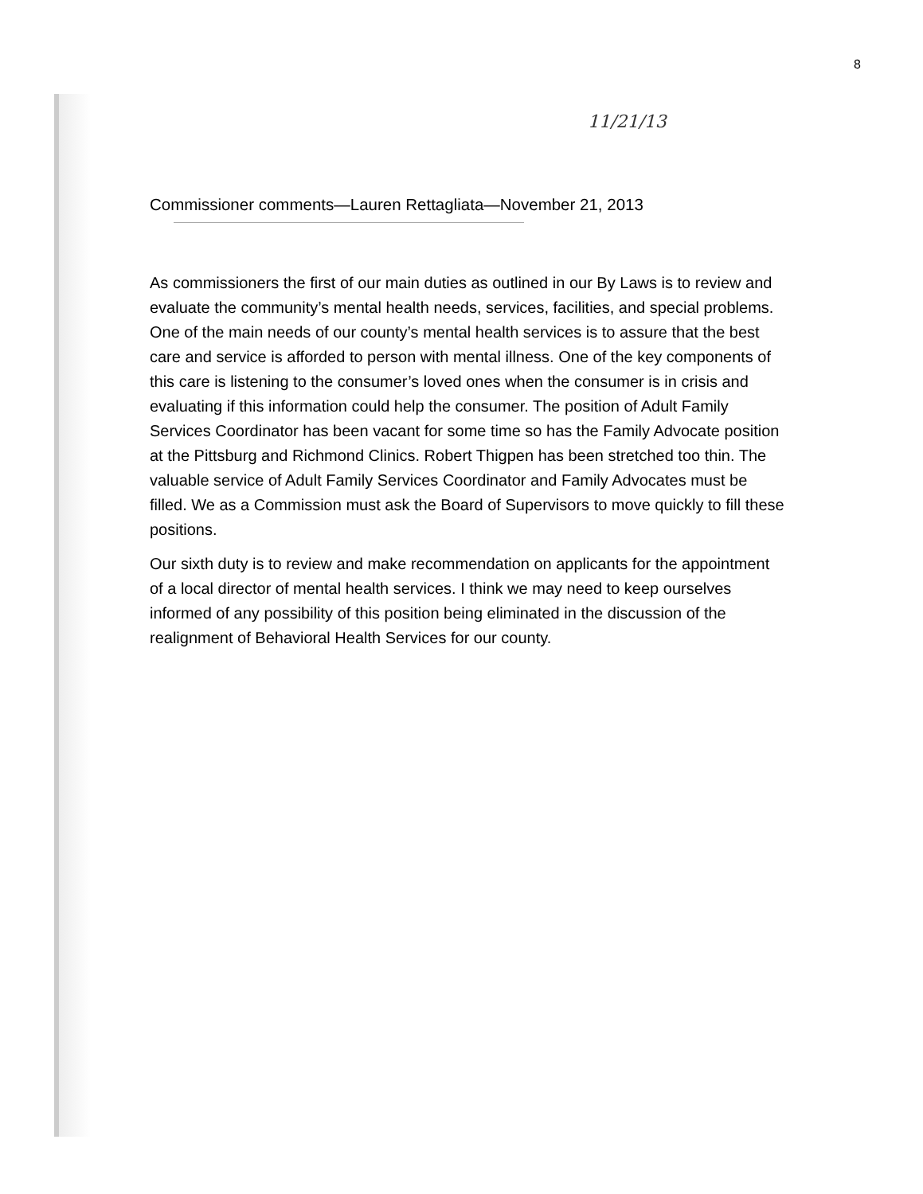8
11/21/13
Commissioner comments—Lauren Rettagliata—November 21, 2013
As commissioners the first of our main duties as outlined in our By Laws is to review and evaluate the community’s mental health needs, services, facilities, and special problems. One of the main needs of our county’s mental health services is to assure that the best care and service is afforded to person with mental illness. One of the key components of this care is listening to the consumer’s loved ones when the consumer is in crisis and evaluating if this information could help the consumer. The position of Adult Family Services Coordinator has been vacant for some time so has the Family Advocate position at the Pittsburg and Richmond Clinics. Robert Thigpen has been stretched too thin. The valuable service of Adult Family Services Coordinator and Family Advocates must be filled. We as a Commission must ask the Board of Supervisors to move quickly to fill these positions.
Our sixth duty is to review and make recommendation on applicants for the appointment of a local director of mental health services. I think we may need to keep ourselves informed of any possibility of this position being eliminated in the discussion of the realignment of Behavioral Health Services for our county.